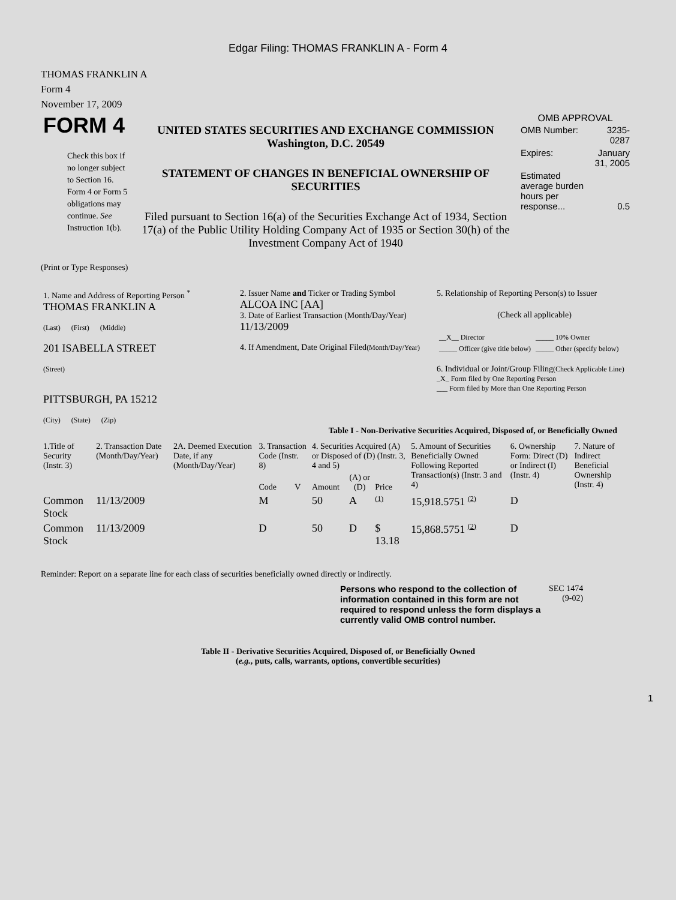Edgar Filing: THOMAS FRANKLIN A - Form 4
THOMAS FRANKLIN A
Form 4
November 17, 2009
| FORM 4 Check this box if no longer subject to Section 16. Form 4 or Form 5 obligations may continue. See Instruction 1(b). | UNITED STATES SECURITIES AND EXCHANGE COMMISSION Washington, D.C. 20549 STATEMENT OF CHANGES IN BENEFICIAL OWNERSHIP OF SECURITIES Filed pursuant to Section 16(a) of the Securities Exchange Act of 1934, Section 17(a) of the Public Utility Holding Company Act of 1935 or Section 30(h) of the Investment Company Act of 1940 | OMB APPROVAL / OMB Number: / 3235-0287 / / Expires: / January 31, 2005 / / Estimated average burden hours per response... / 0.5 / |
(Print or Type Responses)
| 1. Name and Address of Reporting Person <sup>*</sup> THOMAS FRANKLIN A (Last) (First) (Middle) 201 ISABELLA STREET (Street) PITTSBURGH, PA 15212 (City) (State) (Zip) | 2. Issuer Name and Ticker or Trading Symbol ALCOA INC [AA] 3. Date of Earliest Transaction (Month/Day/Year) 11/13/2009 4. If Amendment, Date Original Filed (Month/Day/Year) | 5. Relationship of Reporting Person(s) to Issuer (Check all applicable) / __X__ Director / _____ 10% Owner / / _____ Officer (give title below) / _____ Other (specify below) / 6. Individual or Joint/Group Filing (Check Applicable Line) _X_ Form filed by One Reporting Person ___ Form filed by More than One Reporting Person |
Table I - Non-Derivative Securities Acquired, Disposed of, or Beneficially Owned
| 1.Title of Security (Instr. 3) | 2. Transaction Date (Month/Day/Year) | 2A. Deemed Execution Date, if any (Month/Day/Year) | 3. Transaction Code (Instr. 8) | | 4. Securities Acquired (A) or Disposed of (D) (Instr. 3, 4 and 5) | | | 5. Amount of Securities Beneficially Owned Following Reported Transaction(s) (Instr. 3 and 4) | 6. Ownership Form: Direct (D) or Indirect (I) (Instr. 4) | 7. Nature of Indirect Beneficial Ownership (Instr. 4) |
| --- | --- | --- | --- | --- | --- | --- | --- | --- | --- | --- |
| | | | Code | V | Amount | (A) or (D) | Price | | | |
| Common Stock | 11/13/2009 | | M | | 50 | A | <sup>(1)</sup> | 15,918.5751 <sup>(2)</sup> | D | |
| Common Stock | 11/13/2009 | | D | | 50 | D | $ 13.18 | 15,868.5751 <sup>(2)</sup> | D | |
Reminder: Report on a separate line for each class of securities beneficially owned directly or indirectly.
| Persons who respond to the collection of information contained in this form are not required to respond unless the form displays a currently valid OMB control number. | SEC 1474 (9-02) |
Table II - Derivative Securities Acquired, Disposed of, or Beneficially Owned
(e.g., puts, calls, warrants, options, convertible securities)
1